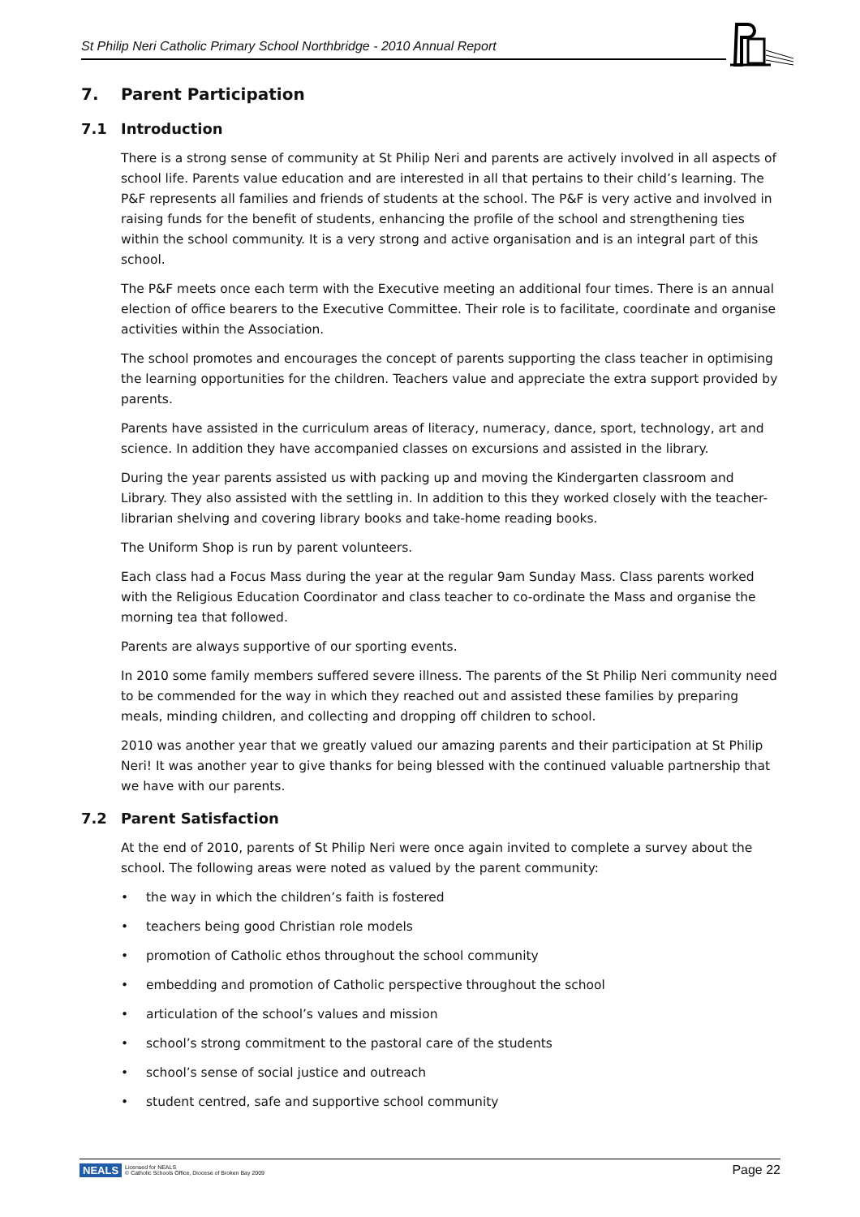St Philip Neri Catholic Primary School Northbridge - 2010 Annual Report
7. Parent Participation
7.1 Introduction
There is a strong sense of community at St Philip Neri and parents are actively involved in all aspects of school life. Parents value education and are interested in all that pertains to their child’s learning. The P&F represents all families and friends of students at the school. The P&F is very active and involved in raising funds for the benefit of students, enhancing the profile of the school and strengthening ties within the school community. It is a very strong and active organisation and is an integral part of this school.
The P&F meets once each term with the Executive meeting an additional four times. There is an annual election of office bearers to the Executive Committee. Their role is to facilitate, coordinate and organise activities within the Association.
The school promotes and encourages the concept of parents supporting the class teacher in optimising the learning opportunities for the children. Teachers value and appreciate the extra support provided by parents.
Parents have assisted in the curriculum areas of literacy, numeracy, dance, sport, technology, art and science. In addition they have accompanied classes on excursions and assisted in the library.
During the year parents assisted us with packing up and moving the Kindergarten classroom and Library. They also assisted with the settling in. In addition to this they worked closely with the teacher-librarian shelving and covering library books and take-home reading books.
The Uniform Shop is run by parent volunteers.
Each class had a Focus Mass during the year at the regular 9am Sunday Mass. Class parents worked with the Religious Education Coordinator and class teacher to co-ordinate the Mass and organise the morning tea that followed.
Parents are always supportive of our sporting events.
In 2010 some family members suffered severe illness. The parents of the St Philip Neri community need to be commended for the way in which they reached out and assisted these families by preparing meals, minding children, and collecting and dropping off children to school.
2010 was another year that we greatly valued our amazing parents and their participation at St Philip Neri! It was another year to give thanks for being blessed with the continued valuable partnership that we have with our parents.
7.2 Parent Satisfaction
At the end of 2010, parents of St Philip Neri were once again invited to complete a survey about the school. The following areas were noted as valued by the parent community:
• the way in which the children’s faith is fostered
• teachers being good Christian role models
• promotion of Catholic ethos throughout the school community
• embedding and promotion of Catholic perspective throughout the school
• articulation of the school’s values and mission
• school’s strong commitment to the pastoral care of the students
• school’s sense of social justice and outreach
• student centred, safe and supportive school community
NEALS Licensed for NEALS
© Catholic Schools Office, Diocese of Broken Bay 2009
Page 22